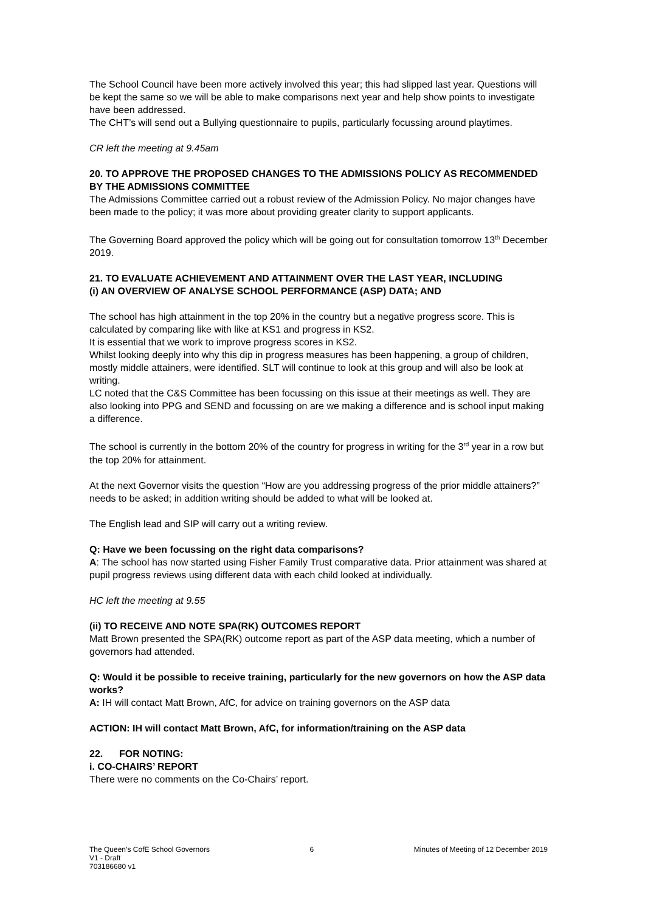The School Council have been more actively involved this year; this had slipped last year. Questions will be kept the same so we will be able to make comparisons next year and help show points to investigate have been addressed.
The CHT’s will send out a Bullying questionnaire to pupils, particularly focussing around playtimes.
CR left the meeting at 9.45am
20. TO APPROVE THE PROPOSED CHANGES TO THE ADMISSIONS POLICY AS RECOMMENDED BY THE ADMISSIONS COMMITTEE
The Admissions Committee carried out a robust review of the Admission Policy. No major changes have been made to the policy; it was more about providing greater clarity to support applicants.
The Governing Board approved the policy which will be going out for consultation tomorrow 13<sup>th</sup> December 2019.
21. TO EVALUATE ACHIEVEMENT AND ATTAINMENT OVER THE LAST YEAR, INCLUDING
(i) AN OVERVIEW OF ANALYSE SCHOOL PERFORMANCE (ASP) DATA; AND
The school has high attainment in the top 20% in the country but a negative progress score. This is calculated by comparing like with like at KS1 and progress in KS2.
It is essential that we work to improve progress scores in KS2.
Whilst looking deeply into why this dip in progress measures has been happening, a group of children, mostly middle attainers, were identified. SLT will continue to look at this group and will also be look at writing.
LC noted that the C&S Committee has been focussing on this issue at their meetings as well. They are also looking into PPG and SEND and focussing on are we making a difference and is school input making a difference.
The school is currently in the bottom 20% of the country for progress in writing for the 3<sup>rd</sup> year in a row but the top 20% for attainment.
At the next Governor visits the question “How are you addressing progress of the prior middle attainers?” needs to be asked; in addition writing should be added to what will be looked at.
The English lead and SIP will carry out a writing review.
Q: Have we been focussing on the right data comparisons?
A: The school has now started using Fisher Family Trust comparative data. Prior attainment was shared at pupil progress reviews using different data with each child looked at individually.
HC left the meeting at 9.55
(ii) TO RECEIVE AND NOTE SPA(RK) OUTCOMES REPORT
Matt Brown presented the SPA(RK) outcome report as part of the ASP data meeting, which a number of governors had attended.
Q: Would it be possible to receive training, particularly for the new governors on how the ASP data works?
A: IH will contact Matt Brown, AfC, for advice on training governors on the ASP data
ACTION: IH will contact Matt Brown, AfC, for information/training on the ASP data
22. FOR NOTING:
i. CO-CHAIRS’ REPORT
There were no comments on the Co-Chairs’ report.
The Queen’s CofE School Governors
V1 - Draft
703186680 v1
6 Minutes of Meeting of 12 December 2019